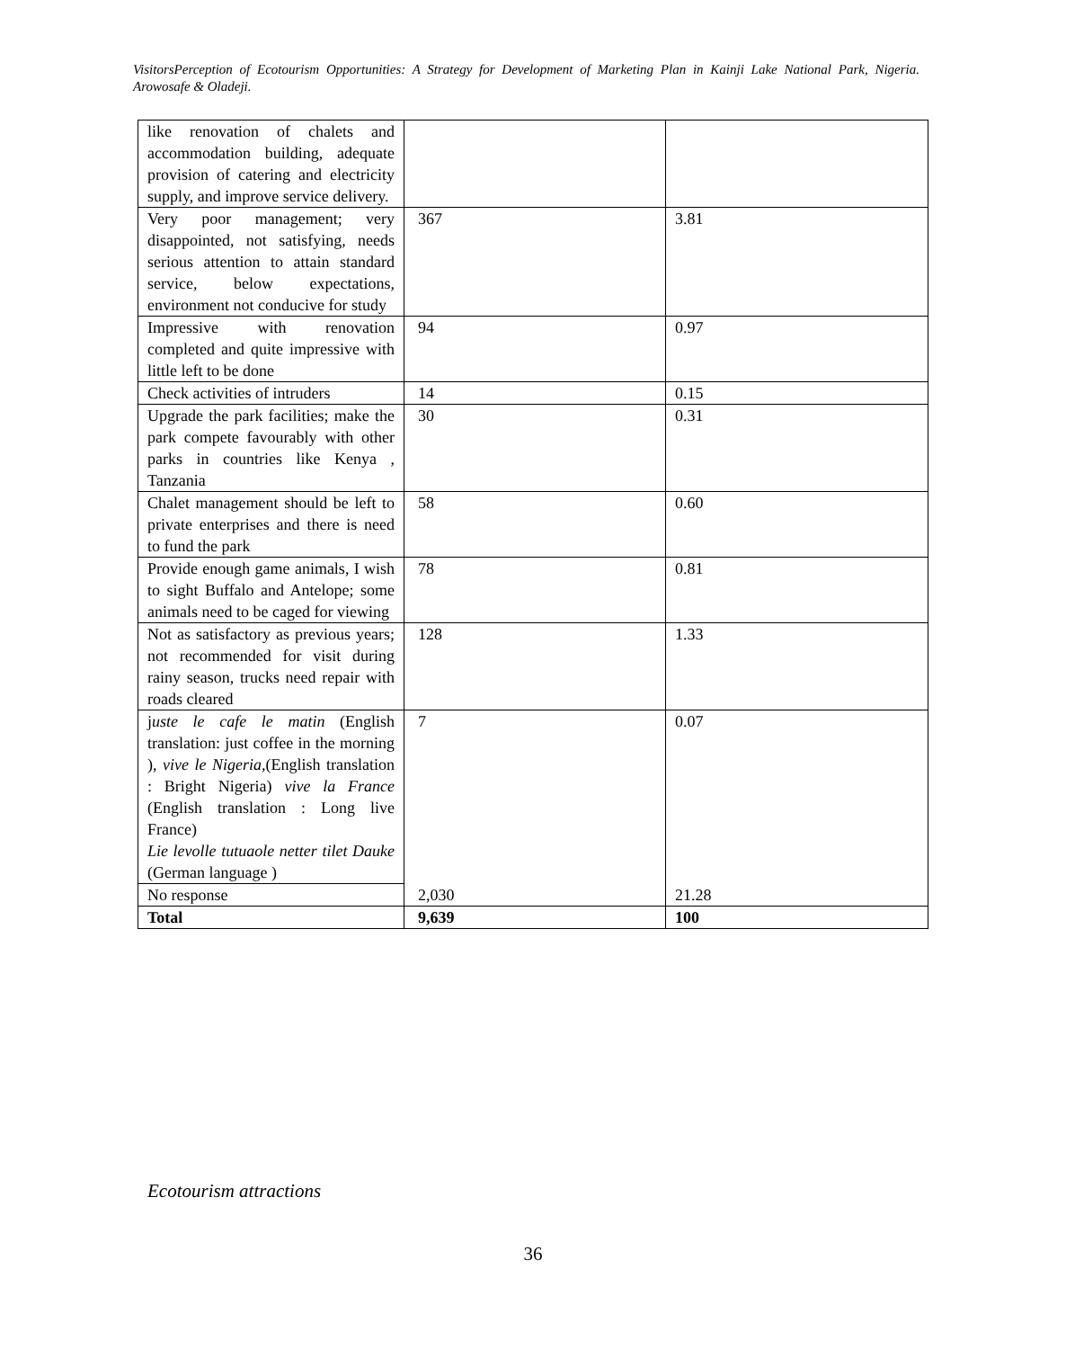VisitorsPerception of Ecotourism Opportunities: A Strategy for Development of Marketing Plan in Kainji Lake National Park, Nigeria. Arowosafe & Oladeji.
| like renovation of chalets and accommodation building, adequate provision of catering and electricity supply, and improve service delivery. | | |
| Very poor management; very disappointed, not satisfying, needs serious attention to attain standard service, below expectations, environment not conducive for study | 367 | 3.81 |
| Impressive with renovation completed and quite impressive with little left to be done | 94 | 0.97 |
| Check activities of intruders | 14 | 0.15 |
| Upgrade the park facilities; make the park compete favourably with other parks in countries like Kenya , Tanzania | 30 | 0.31 |
| Chalet management should be left to private enterprises and there is need to fund the park | 58 | 0.60 |
| Provide enough game animals, I wish to sight Buffalo and Antelope; some animals need to be caged for viewing | 78 | 0.81 |
| Not as satisfactory as previous years; not recommended for visit during rainy season, trucks need repair with roads cleared | 128 | 1.33 |
| j uste le cafe le matin (English translation: just coffee in the morning ), vive le Nigeria, (English translation : Bright Nigeria) vive la France (English translation : Long live France) Lie levolle tutuaole netter tilet Dauke (German language ) | 7 | 0.07 |
| No response | 2,030 | 21.28 |
| Total | 9,639 | 100 |
Ecotourism attractions
36